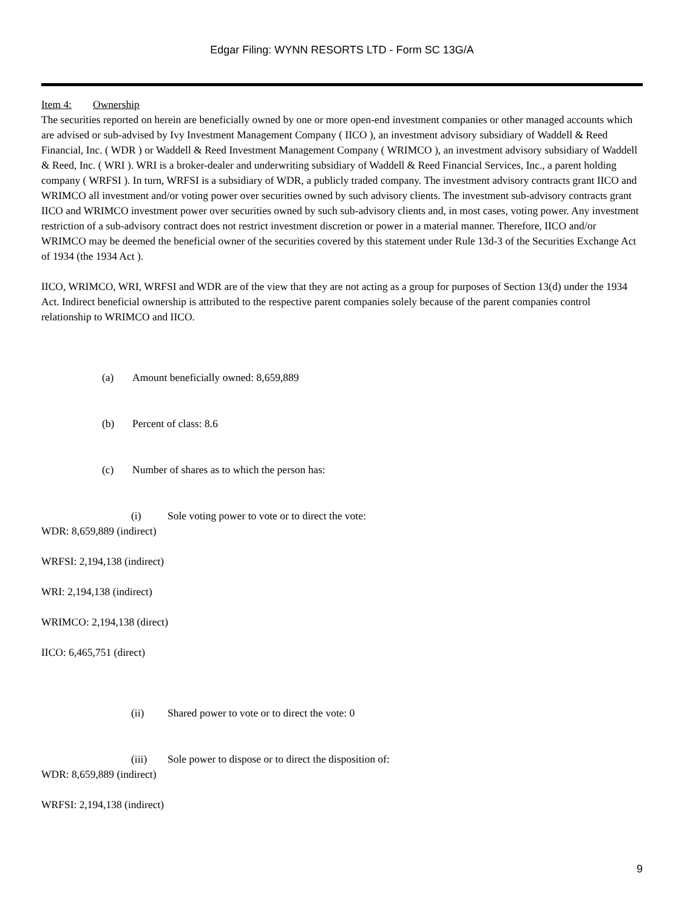Edgar Filing: WYNN RESORTS LTD - Form SC 13G/A
Item 4: Ownership
The securities reported on herein are beneficially owned by one or more open-end investment companies or other managed accounts which are advised or sub-advised by Ivy Investment Management Company ( IICO ), an investment advisory subsidiary of Waddell & Reed Financial, Inc. ( WDR ) or Waddell & Reed Investment Management Company ( WRIMCO ), an investment advisory subsidiary of Waddell & Reed, Inc. ( WRI ). WRI is a broker-dealer and underwriting subsidiary of Waddell & Reed Financial Services, Inc., a parent holding company ( WRFSI ). In turn, WRFSI is a subsidiary of WDR, a publicly traded company. The investment advisory contracts grant IICO and WRIMCO all investment and/or voting power over securities owned by such advisory clients. The investment sub-advisory contracts grant IICO and WRIMCO investment power over securities owned by such sub-advisory clients and, in most cases, voting power. Any investment restriction of a sub-advisory contract does not restrict investment discretion or power in a material manner. Therefore, IICO and/or WRIMCO may be deemed the beneficial owner of the securities covered by this statement under Rule 13d-3 of the Securities Exchange Act of 1934 (the 1934 Act ).
IICO, WRIMCO, WRI, WRFSI and WDR are of the view that they are not acting as a group for purposes of Section 13(d) under the 1934 Act. Indirect beneficial ownership is attributed to the respective parent companies solely because of the parent companies control relationship to WRIMCO and IICO.
(a) Amount beneficially owned: 8,659,889
(b) Percent of class: 8.6
(c) Number of shares as to which the person has:
(i) Sole voting power to vote or to direct the vote:
WDR: 8,659,889 (indirect)
WRFSI: 2,194,138 (indirect)
WRI: 2,194,138 (indirect)
WRIMCO: 2,194,138 (direct)
IICO: 6,465,751 (direct)
(ii) Shared power to vote or to direct the vote: 0
(iii) Sole power to dispose or to direct the disposition of:
WDR: 8,659,889 (indirect)
WRFSI: 2,194,138 (indirect)
9